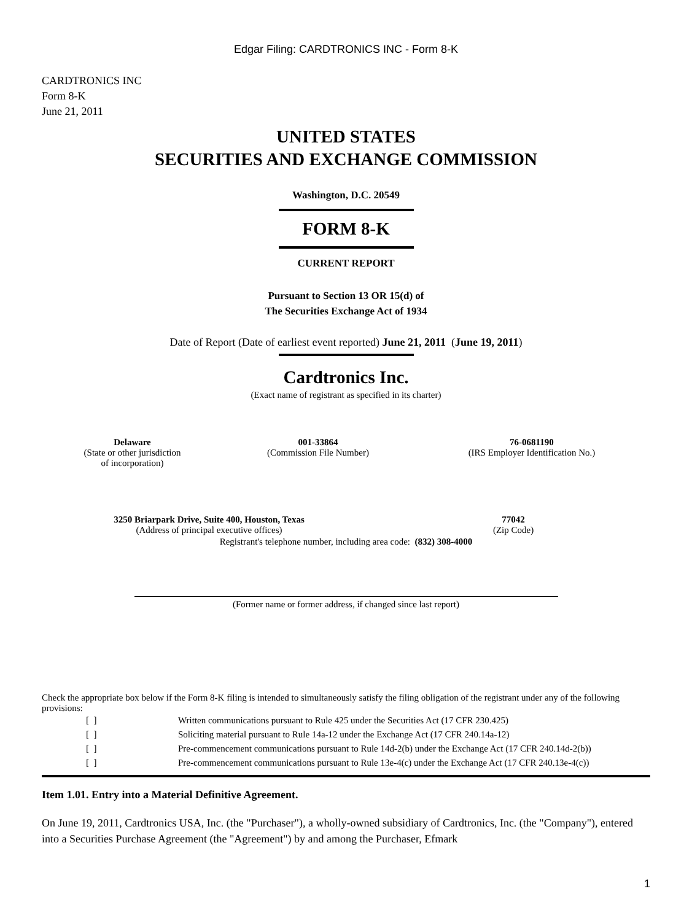Edgar Filing: CARDTRONICS INC - Form 8-K
CARDTRONICS INC
Form 8-K
June 21, 2011
UNITED STATES
SECURITIES AND EXCHANGE COMMISSION
Washington, D.C. 20549
FORM 8-K
CURRENT REPORT
Pursuant to Section 13 OR 15(d) of
The Securities Exchange Act of 1934
Date of Report (Date of earliest event reported) June 21, 2011 (June 19, 2011)
Cardtronics Inc.
(Exact name of registrant as specified in its charter)
| Delaware | 001-33864 | 76-0681190 |
| (State or other jurisdiction of incorporation) | (Commission File Number) | (IRS Employer Identification No.) |
| 3250 Briarpark Drive, Suite 400, Houston, Texas | 77042 |
| (Address of principal executive offices) | (Zip Code) |
Registrant's telephone number, including area code: (832) 308-4000
(Former name or former address, if changed since last report)
Check the appropriate box below if the Form 8-K filing is intended to simultaneously satisfy the filing obligation of the registrant under any of the following provisions:
| [ ] | Written communications pursuant to Rule 425 under the Securities Act (17 CFR 230.425) |
| [ ] | Soliciting material pursuant to Rule 14a-12 under the Exchange Act (17 CFR 240.14a-12) |
| [ ] | Pre-commencement communications pursuant to Rule 14d-2(b) under the Exchange Act (17 CFR 240.14d-2(b)) |
| [ ] | Pre-commencement communications pursuant to Rule 13e-4(c) under the Exchange Act (17 CFR 240.13e-4(c)) |
Item 1.01. Entry into a Material Definitive Agreement.
On June 19, 2011, Cardtronics USA, Inc. (the "Purchaser"), a wholly-owned subsidiary of Cardtronics, Inc. (the "Company"), entered into a Securities Purchase Agreement (the "Agreement") by and among the Purchaser, Efmark
1